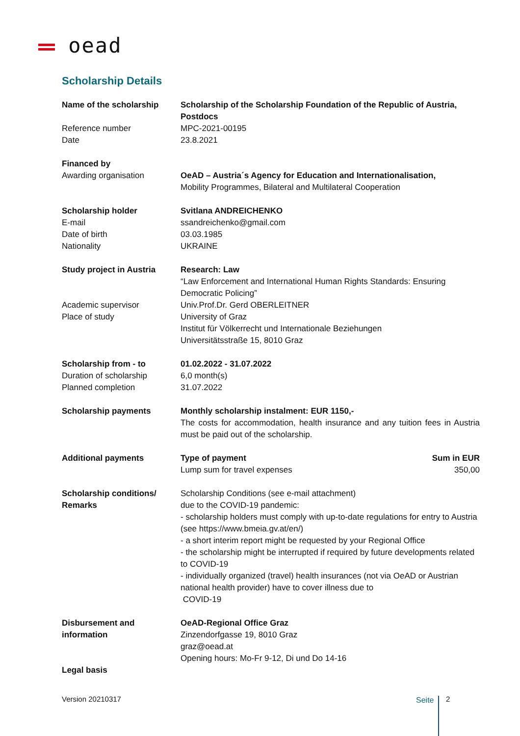oead
Scholarship Details
| Name of the scholarship | Scholarship of the Scholarship Foundation of the Republic of Austria, Postdocs | |
| Reference number | MPC-2021-00195 | |
| Date | 23.8.2021 | |
| Financed by | | |
| Awarding organisation | OeAD – Austria´s Agency for Education and Internationalisation, Mobility Programmes, Bilateral and Multilateral Cooperation | |
| Scholarship holder | Svitlana ANDREICHENKO | |
| E-mail | ssandreichenko@gmail.com | |
| Date of birth | 03.03.1985 | |
| Nationality | UKRAINE | |
| Study project in Austria | Research: Law “Law Enforcement and International Human Rights Standards: Ensuring Democratic Policing” | |
| Academic supervisor | Univ.Prof.Dr. Gerd OBERLEITNER | |
| Place of study | University of Graz Institut für Völkerrecht und Internationale Beziehungen Universitätsstraße 15, 8010 Graz | |
| Scholarship from - to | 01.02.2022 - 31.07.2022 | |
| Duration of scholarship | 6,0 month(s) | |
| Planned completion | 31.07.2022 | |
| Scholarship payments | Monthly scholarship instalment: EUR 1150,- The costs for accommodation, health insurance and any tuition fees in Austria must be paid out of the scholarship. | |
| Additional payments | Type of payment Lump sum for travel expenses | Sum in EUR 350,00 |
| Scholarship conditions/ Remarks | Scholarship Conditions (see e-mail attachment) due to the COVID-19 pandemic: - scholarship holders must comply with up-to-date regulations for entry to Austria (see https://www.bmeia.gv.at/en/) - a short interim report might be requested by your Regional Office - the scholarship might be interrupted if required by future developments related to COVID-19 - individually organized (travel) health insurances (not via OeAD or Austrian national health provider) have to cover illness due to COVID-19 | |
| Disbursement and information | OeAD-Regional Office Graz Zinzendorfgasse 19, 8010 Graz graz@oead.at Opening hours: Mo-Fr 9-12, Di und Do 14-16 | |
| Legal basis | | |
Version 20210317 Seite 2